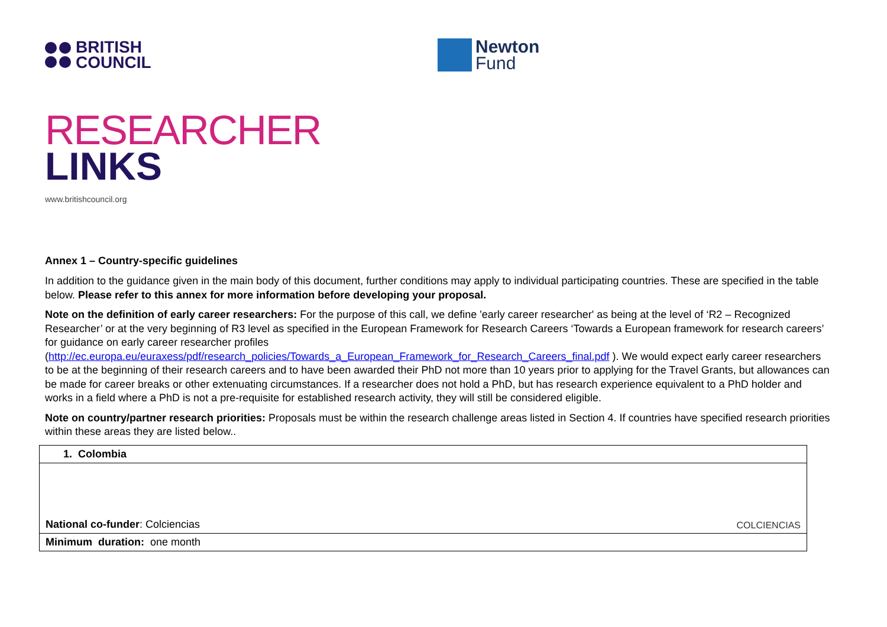BRITISH
COUNCIL
Newton
Fund
RESEARCHER
LINKS
www.britishcouncil.org
Annex 1 – Country-specific guidelines
In addition to the guidance given in the main body of this document, further conditions may apply to individual participating countries. These are specified in the table below. Please refer to this annex for more information before developing your proposal.
Note on the definition of early career researchers: For the purpose of this call, we define 'early career researcher' as being at the level of ‘R2 – Recognized Researcher’ or at the very beginning of R3 level as specified in the European Framework for Research Careers ‘Towards a European framework for research careers’ for guidance on early career researcher profiles (http://ec.europa.eu/euraxess/pdf/research_policies/Towards_a_European_Framework_for_Research_Careers_final.pdf ). We would expect early career researchers to be at the beginning of their research careers and to have been awarded their PhD not more than 10 years prior to applying for the Travel Grants, but allowances can be made for career breaks or other extenuating circumstances. If a researcher does not hold a PhD, but has research experience equivalent to a PhD holder and works in a field where a PhD is not a pre-requisite for established research activity, they will still be considered eligible.
Note on country/partner research priorities: Proposals must be within the research challenge areas listed in Section 4. If countries have specified research priorities within these areas they are listed below..
| 1. Colombia |
| National co-funder : Colciencias COLCIENCIAS |
| Minimum duration: one month |